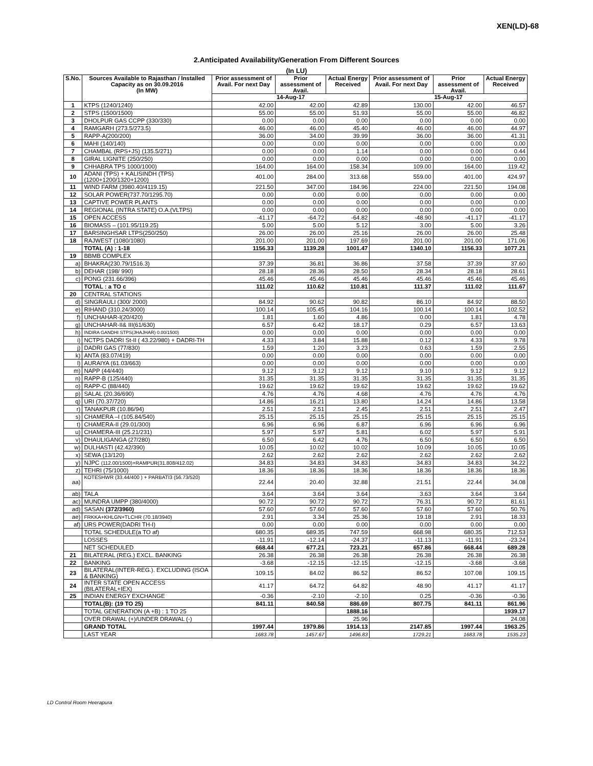XEN(LD)-68
2.Anticipated Availability/Generation From Different Sources
(In LU)
| S.No. | Sources Available to Rajasthan / Installed Capacity as on 30.09.2016 (In MW) | Prior assessment of Avail. For next Day | Prior assessment of Avail. | Actual Energy Received | Prior assessment of Avail. For next Day | Prior assessment of Avail. | Actual Energy Received |
| --- | --- | --- | --- | --- | --- | --- | --- |
| | | 14-Aug-17 | | | 15-Aug-17 | | |
| 1 | KTPS (1240/1240) | 42.00 | 42.00 | 42.89 | 130.00 | 42.00 | 46.57 |
| 2 | STPS (1500/1500) | 55.00 | 55.00 | 51.93 | 55.00 | 55.00 | 46.82 |
| 3 | DHOLPUR GAS CCPP (330/330) | 0.00 | 0.00 | 0.00 | 0.00 | 0.00 | 0.00 |
| 4 | RAMGARH (273.5/273.5) | 46.00 | 46.00 | 45.40 | 46.00 | 46.00 | 44.97 |
| 5 | RAPP-A(200/200) | 36.00 | 34.00 | 39.99 | 36.00 | 36.00 | 41.31 |
| 6 | MAHI (140/140) | 0.00 | 0.00 | 0.00 | 0.00 | 0.00 | 0.00 |
| 7 | CHAMBAL (RPS+JS) (135.5/271) | 0.00 | 0.00 | 1.14 | 0.00 | 0.00 | 0.44 |
| 8 | GIRAL LIGNITE (250/250) | 0.00 | 0.00 | 0.00 | 0.00 | 0.00 | 0.00 |
| 9 | CHHABRA TPS 1000/1000) | 164.00 | 164.00 | 158.34 | 109.00 | 164.00 | 119.42 |
| 10 | ADANI (TPS) + KALISINDH (TPS) (1200+1200/1320+1200) | 401.00 | 284.00 | 313.68 | 559.00 | 401.00 | 424.97 |
| 11 | WIND FARM (3980.40/4119.15) | 221.50 | 347.00 | 184.96 | 224.00 | 221.50 | 194.08 |
| 12 | SOLAR POWER(737.70/1295.70) | 0.00 | 0.00 | 0.00 | 0.00 | 0.00 | 0.00 |
| 13 | CAPTIVE POWER PLANTS | 0.00 | 0.00 | 0.00 | 0.00 | 0.00 | 0.00 |
| 14 | REGIONAL (INTRA STATE) O.A.(VLTPS) | 0.00 | 0.00 | 0.00 | 0.00 | 0.00 | 0.00 |
| 15 | OPEN ACCESS | -41.17 | -64.72 | -64.82 | -48.90 | -41.17 | -41.17 |
| 16 | BIOMASS – (101.95/119.25) | 5.00 | 5.00 | 5.12 | 3.00 | 5.00 | 3.26 |
| 17 | BARSINGHSAR LTPS(250/250) | 26.00 | 26.00 | 25.16 | 26.00 | 26.00 | 25.48 |
| 18 | RAJWEST (1080/1080) | 201.00 | 201.00 | 197.69 | 201.00 | 201.00 | 171.06 |
| | TOTAL (A) : 1-18 | 1156.33 | 1139.28 | 1001.47 | 1340.10 | 1156.33 | 1077.21 |
| 19 | BBMB COMPLEX | | | | | | |
| a) | BHAKRA(230.79/1516.3) | 37.39 | 36.81 | 36.86 | 37.58 | 37.39 | 37.60 |
| b) | DEHAR (198/ 990) | 28.18 | 28.36 | 28.50 | 28.34 | 28.18 | 28.61 |
| c) | PONG (231.66/396) | 45.46 | 45.46 | 45.46 | 45.46 | 45.46 | 45.46 |
| | TOTAL : a TO c | 111.02 | 110.62 | 110.81 | 111.37 | 111.02 | 111.67 |
| 20 | CENTRAL STATIONS | | | | | | |
| d) | SINGRAULI (300/ 2000) | 84.92 | 90.62 | 90.82 | 86.10 | 84.92 | 88.50 |
| e) | RIHAND (310.24/3000) | 100.14 | 105.45 | 104.16 | 100.14 | 100.14 | 102.52 |
| f) | UNCHAHAR-I(20/420) | 1.81 | 1.60 | 4.86 | 0.00 | 1.81 | 4.78 |
| g) | UNCHAHAR-II& III(61/630) | 6.57 | 6.42 | 18.17 | 0.29 | 6.57 | 13.63 |
| h) | INDIRA GANDHI STPS(JHAJHAR) 0.00/1500) | 0.00 | 0.00 | 0.00 | 0.00 | 0.00 | 0.00 |
| i) | NCTPS DADRI St-II ( 43.22/980) + DADRI-TH | 4.33 | 3.84 | 15.88 | 0.12 | 4.33 | 9.78 |
| j) | DADRI GAS (77/830) | 1.59 | 1.20 | 3.23 | 0.63 | 1.59 | 2.55 |
| k) | ANTA (83.07/419) | 0.00 | 0.00 | 0.00 | 0.00 | 0.00 | 0.00 |
| l) | AURAIYA (61.03/663) | 0.00 | 0.00 | 0.00 | 0.00 | 0.00 | 0.00 |
| m) | NAPP (44/440) | 9.12 | 9.12 | 9.12 | 9.10 | 9.12 | 9.12 |
| n) | RAPP-B (125/440) | 31.35 | 31.35 | 31.35 | 31.35 | 31.35 | 31.35 |
| o) | RAPP-C (88/440) | 19.62 | 19.62 | 19.62 | 19.62 | 19.62 | 19.62 |
| p) | SALAL (20.36/690) | 4.76 | 4.76 | 4.68 | 4.76 | 4.76 | 4.76 |
| q) | URI (70.37/720) | 14.86 | 16.21 | 13.80 | 14.24 | 14.86 | 13.58 |
| r) | TANAKPUR (10.86/94) | 2.51 | 2.51 | 2.45 | 2.51 | 2.51 | 2.47 |
| s) | CHAMERA –I (105.84/540) | 25.15 | 25.15 | 25.15 | 25.15 | 25.15 | 25.15 |
| t) | CHAMERA-II (29.01/300) | 6.96 | 6.96 | 6.87 | 6.96 | 6.96 | 6.96 |
| u) | CHAMERA-III (25.21/231) | 5.97 | 5.97 | 5.81 | 6.02 | 5.97 | 5.91 |
| v) | DHAULIGANGA (27/280) | 6.50 | 6.42 | 4.76 | 6.50 | 6.50 | 6.50 |
| w) | DULHASTI (42.42/390) | 10.05 | 10.02 | 10.02 | 10.09 | 10.05 | 10.05 |
| x) | SEWA (13/120) | 2.62 | 2.62 | 2.62 | 2.62 | 2.62 | 2.62 |
| y) | NJPC (112.00/1500)+RAMPUR(31.808/412.02) | 34.83 | 34.83 | 34.83 | 34.83 | 34.83 | 34.22 |
| z) | TEHRI (75/1000) | 18.36 | 18.36 | 18.36 | 18.36 | 18.36 | 18.36 |
| aa) | KOTESHWR (33.44/400 ) + PARBATI3 (56.73/520) | 22.44 | 20.40 | 32.88 | 21.51 | 22.44 | 34.08 |
| ab) | TALA | 3.64 | 3.64 | 3.64 | 3.63 | 3.64 | 3.64 |
| ac) | MUNDRA UMPP (380/4000) | 90.72 | 90.72 | 90.72 | 76.31 | 90.72 | 81.61 |
| ad) | SASAN (372/3960) | 57.60 | 57.60 | 57.60 | 57.60 | 57.60 | 50.76 |
| ae) | FRKKA+KHLGN+TLCHR (70.18/3940) | 2.91 | 3.34 | 25.36 | 19.18 | 2.91 | 18.33 |
| af) | URS POWER(DADRI TH-I) | 0.00 | 0.00 | 0.00 | 0.00 | 0.00 | 0.00 |
| | TOTAL SCHEDULE(a TO af) | 680.35 | 689.35 | 747.59 | 668.98 | 680.35 | 712.53 |
| | LOSSES | -11.91 | -12.14 | -24.37 | -11.13 | -11.91 | -23.24 |
| | NET SCHEDULED | 668.44 | 677.21 | 723.21 | 657.86 | 668.44 | 689.28 |
| 21 | BILATERAL (REG.) EXCL. BANKING | 26.38 | 26.38 | 26.38 | 26.38 | 26.38 | 26.38 |
| 22 | BANKING | -3.68 | -12.15 | -12.15 | -12.15 | -3.68 | -3.68 |
| 23 | BILATERAL(INTER-REG.). EXCLUDING (ISOA & BANKING) | 109.15 | 84.02 | 86.52 | 86.52 | 107.08 | 109.15 |
| 24 | INTER STATE OPEN ACCESS (BILATERAL+IEX) | 41.17 | 64.72 | 64.82 | 48.90 | 41.17 | 41.17 |
| 25 | INDIAN ENERGY EXCHANGE | -0.36 | -2.10 | -2.10 | 0.25 | -0.36 | -0.36 |
| | TOTAL(B): (19 TO 25) | 841.11 | 840.58 | 886.69 | 807.75 | 841.11 | 861.96 |
| | TOTAL GENERATION (A +B) : 1 TO 25 | | | 1888.16 | | | 1939.17 |
| | OVER DRAWAL (+)/UNDER DRAWAL (-) | | | 25.96 | | | 24.08 |
| | GRAND TOTAL | 1997.44 | 1979.86 | 1914.13 | 2147.85 | 1997.44 | 1963.25 |
| | LAST YEAR | 1683.78 | 1457.67 | 1496.83 | 1729.21 | 1683.78 | 1535.23 |
LD Control Room Heerapura